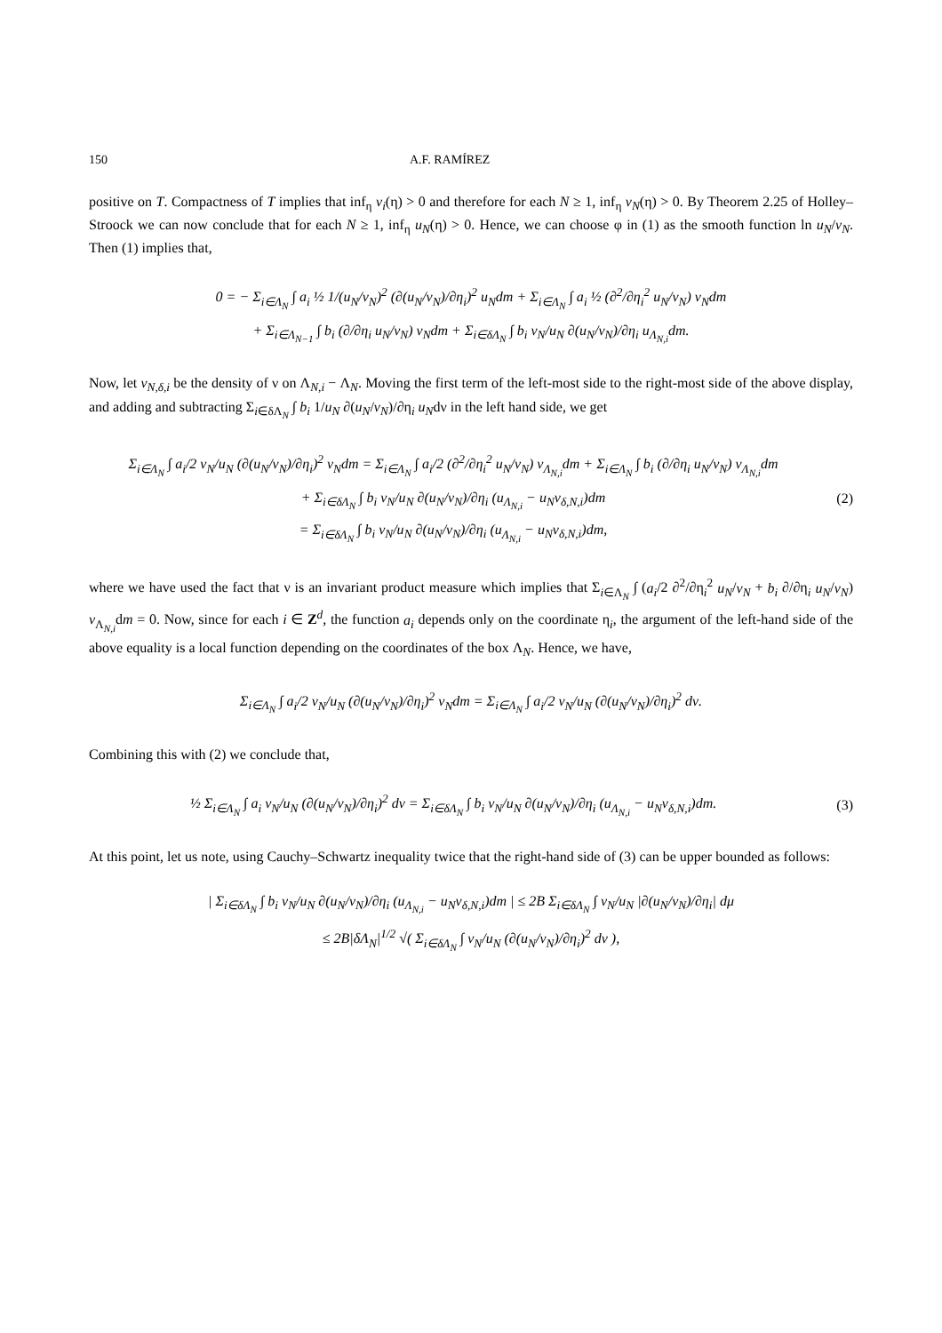150 A.F. RAMÍREZ
positive on T. Compactness of T implies that inf<sub>η</sub> v<sub>i</sub>(η) > 0 and therefore for each N ≥ 1, inf<sub>η</sub> v<sub>N</sub>(η) > 0. By Theorem 2.25 of Holley–Stroock we can now conclude that for each N ≥ 1, inf<sub>η</sub> u<sub>N</sub>(η) > 0. Hence, we can choose φ in (1) as the smooth function ln u<sub>N</sub>/v<sub>N</sub>. Then (1) implies that,
0 = − Σ<sub>i∈Λ<sub>N</sub></sub> ∫ a<sub>i</sub> ½ 1/(u<sub>N</sub>/v<sub>N</sub>)<sup>2</sup> (∂(u<sub>N</sub>/v<sub>N</sub>)/∂η<sub>i</sub>)<sup>2</sup> u<sub>N</sub>dm + Σ<sub>i∈Λ<sub>N</sub></sub> ∫ a<sub>i</sub> ½ (∂<sup>2</sup>/∂η<sub>i</sub><sup>2</sup> u<sub>N</sub>/v<sub>N</sub>) v<sub>N</sub>dm
+ Σ<sub>i∈Λ<sub>N−1</sub></sub> ∫ b<sub>i</sub> (∂/∂η<sub>i</sub> u<sub>N</sub>/v<sub>N</sub>) v<sub>N</sub>dm + Σ<sub>i∈δΛ<sub>N</sub></sub> ∫ b<sub>i</sub> v<sub>N</sub>/u<sub>N</sub> ∂(u<sub>N</sub>/v<sub>N</sub>)/∂η<sub>i</sub> u<sub>Λ<sub>N,i</sub></sub>dm.
Now, let v<sub>N,δ,i</sub> be the density of ν on Λ<sub>N,i</sub> − Λ<sub>N</sub>. Moving the first term of the left-most side to the right-most side of the above display, and adding and subtracting Σ<sub>i∈δΛ<sub>N</sub></sub> ∫ b<sub>i</sub> 1/u<sub>N</sub> ∂(u<sub>N</sub>/v<sub>N</sub>)/∂η<sub>i</sub> u<sub>N</sub>dν in the left hand side, we get
Σ<sub>i∈Λ<sub>N</sub></sub> ∫ a<sub>i</sub>/2 v<sub>N</sub>/u<sub>N</sub> (∂(u<sub>N</sub>/v<sub>N</sub>)/∂η<sub>i</sub>)<sup>2</sup> v<sub>N</sub>dm = Σ<sub>i∈Λ<sub>N</sub></sub> ∫ a<sub>i</sub>/2 (∂<sup>2</sup>/∂η<sub>i</sub><sup>2</sup> u<sub>N</sub>/v<sub>N</sub>) v<sub>Λ<sub>N,i</sub></sub>dm + Σ<sub>i∈Λ<sub>N</sub></sub> ∫ b<sub>i</sub> (∂/∂η<sub>i</sub> u<sub>N</sub>/v<sub>N</sub>) v<sub>Λ<sub>N,i</sub></sub>dm
+ Σ<sub>i∈δΛ<sub>N</sub></sub> ∫ b<sub>i</sub> v<sub>N</sub>/u<sub>N</sub> ∂(u<sub>N</sub>/v<sub>N</sub>)/∂η<sub>i</sub> (u<sub>Λ<sub>N,i</sub></sub> − u<sub>N</sub>v<sub>δ,N,i</sub>)dm
= Σ<sub>i∈δΛ<sub>N</sub></sub> ∫ b<sub>i</sub> v<sub>N</sub>/u<sub>N</sub> ∂(u<sub>N</sub>/v<sub>N</sub>)/∂η<sub>i</sub> (u<sub>Λ<sub>N,i</sub></sub> − u<sub>N</sub>v<sub>δ,N,i</sub>)dm,
(2)
where we have used the fact that ν is an invariant product measure which implies that Σ<sub>i∈Λ<sub>N</sub></sub> ∫ (a<sub>i</sub>/2 ∂<sup>2</sup>/∂η<sub>i</sub><sup>2</sup> u<sub>N</sub>/v<sub>N</sub> + b<sub>i</sub> ∂/∂η<sub>i</sub> u<sub>N</sub>/v<sub>N</sub>) v<sub>Λ<sub>N,i</sub></sub>dm = 0. Now, since for each i ∈ Z<sup>d</sup>, the function a<sub>i</sub> depends only on the coordinate η<sub>i</sub>, the argument of the left-hand side of the above equality is a local function depending on the coordinates of the box Λ<sub>N</sub>. Hence, we have,
Σ<sub>i∈Λ<sub>N</sub></sub> ∫ a<sub>i</sub>/2 v<sub>N</sub>/u<sub>N</sub> (∂(u<sub>N</sub>/v<sub>N</sub>)/∂η<sub>i</sub>)<sup>2</sup> v<sub>N</sub>dm = Σ<sub>i∈Λ<sub>N</sub></sub> ∫ a<sub>i</sub>/2 v<sub>N</sub>/u<sub>N</sub> (∂(u<sub>N</sub>/v<sub>N</sub>)/∂η<sub>i</sub>)<sup>2</sup> dν.
Combining this with (2) we conclude that,
½ Σ<sub>i∈Λ<sub>N</sub></sub> ∫ a<sub>i</sub> v<sub>N</sub>/u<sub>N</sub> (∂(u<sub>N</sub>/v<sub>N</sub>)/∂η<sub>i</sub>)<sup>2</sup> dν = Σ<sub>i∈δΛ<sub>N</sub></sub> ∫ b<sub>i</sub> v<sub>N</sub>/u<sub>N</sub> ∂(u<sub>N</sub>/v<sub>N</sub>)/∂η<sub>i</sub> (u<sub>Λ<sub>N,i</sub></sub> − u<sub>N</sub>v<sub>δ,N,i</sub>)dm.
(3)
At this point, let us note, using Cauchy–Schwartz inequality twice that the right-hand side of (3) can be upper bounded as follows:
| Σ<sub>i∈δΛ<sub>N</sub></sub> ∫ b<sub>i</sub> v<sub>N</sub>/u<sub>N</sub> ∂(u<sub>N</sub>/v<sub>N</sub>)/∂η<sub>i</sub> (u<sub>Λ<sub>N,i</sub></sub> − u<sub>N</sub>v<sub>δ,N,i</sub>)dm | ≤ 2B Σ<sub>i∈δΛ<sub>N</sub></sub> ∫ v<sub>N</sub>/u<sub>N</sub> |∂(u<sub>N</sub>/v<sub>N</sub>)/∂η<sub>i</sub>| dμ
≤ 2B|δΛ<sub>N</sub>|<sup>1/2</sup> √( Σ<sub>i∈δΛ<sub>N</sub></sub> ∫ v<sub>N</sub>/u<sub>N</sub> (∂(u<sub>N</sub>/v<sub>N</sub>)/∂η<sub>i</sub>)<sup>2</sup> dν ),